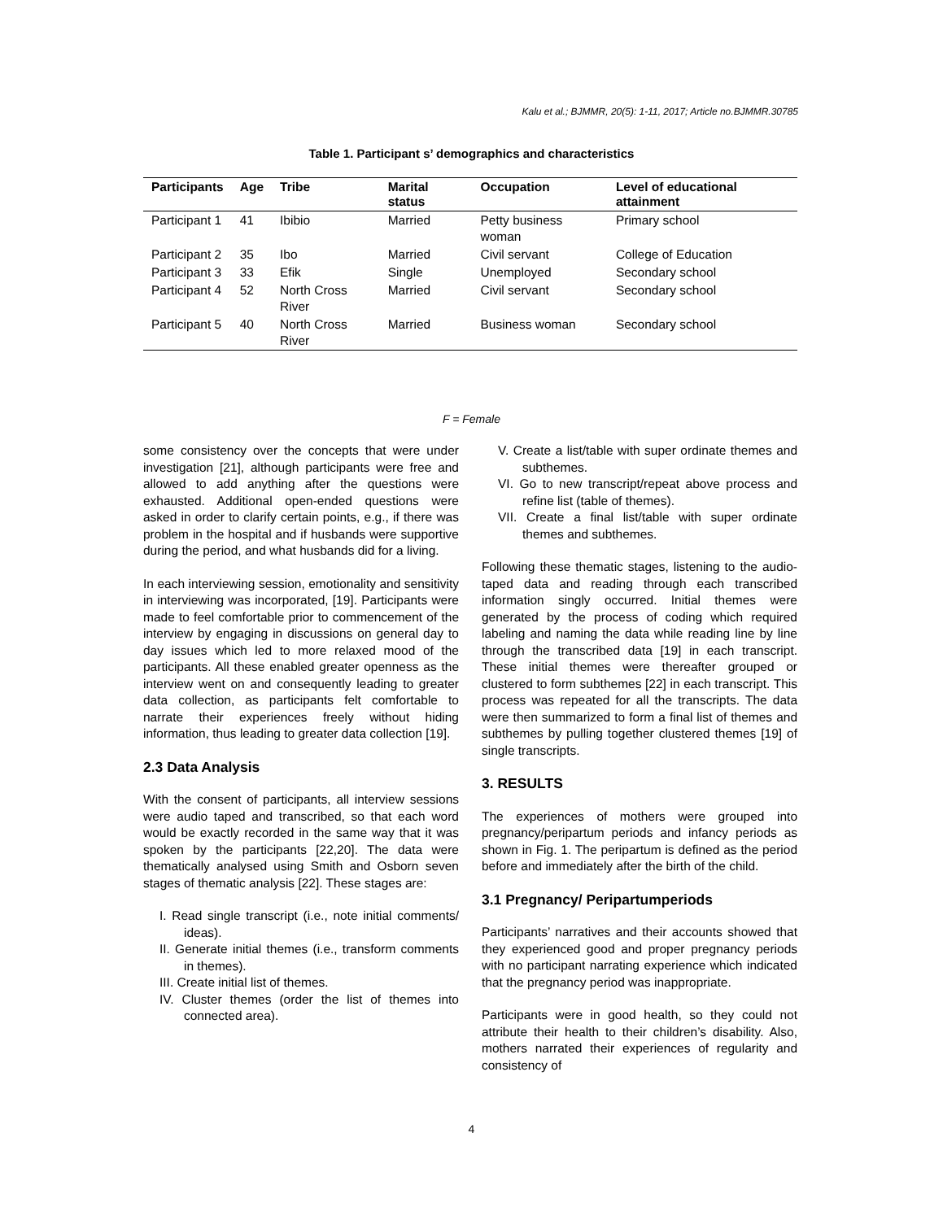Kalu et al.; BJMMR, 20(5): 1-11, 2017; Article no.BJMMR.30785
Table 1. Participant s’ demographics and characteristics
| Participants | Age | Tribe | Marital status | Occupation | Level of educational attainment |
| --- | --- | --- | --- | --- | --- |
| Participant 1 | 41 | Ibibio | Married | Petty business woman | Primary school |
| Participant 2 | 35 | Ibo | Married | Civil servant | College of Education |
| Participant 3 | 33 | Efik | Single | Unemployed | Secondary school |
| Participant 4 | 52 | North Cross River | Married | Civil servant | Secondary school |
| Participant 5 | 40 | North Cross River | Married | Business woman | Secondary school |
F = Female
some consistency over the concepts that were under investigation [21], although participants were free and allowed to add anything after the questions were exhausted. Additional open-ended questions were asked in order to clarify certain points, e.g., if there was problem in the hospital and if husbands were supportive during the period, and what husbands did for a living.
In each interviewing session, emotionality and sensitivity in interviewing was incorporated, [19]. Participants were made to feel comfortable prior to commencement of the interview by engaging in discussions on general day to day issues which led to more relaxed mood of the participants. All these enabled greater openness as the interview went on and consequently leading to greater data collection, as participants felt comfortable to narrate their experiences freely without hiding information, thus leading to greater data collection [19].
2.3 Data Analysis
With the consent of participants, all interview sessions were audio taped and transcribed, so that each word would be exactly recorded in the same way that it was spoken by the participants [22,20]. The data were thematically analysed using Smith and Osborn seven stages of thematic analysis [22]. These stages are:
I. Read single transcript (i.e., note initial comments/ ideas).
II. Generate initial themes (i.e., transform comments in themes).
III. Create initial list of themes.
IV. Cluster themes (order the list of themes into connected area).
V. Create a list/table with super ordinate themes and subthemes.
VI. Go to new transcript/repeat above process and refine list (table of themes).
VII. Create a final list/table with super ordinate themes and subthemes.
Following these thematic stages, listening to the audio-taped data and reading through each transcribed information singly occurred. Initial themes were generated by the process of coding which required labeling and naming the data while reading line by line through the transcribed data [19] in each transcript. These initial themes were thereafter grouped or clustered to form subthemes [22] in each transcript. This process was repeated for all the transcripts. The data were then summarized to form a final list of themes and subthemes by pulling together clustered themes [19] of single transcripts.
3. RESULTS
The experiences of mothers were grouped into pregnancy/peripartum periods and infancy periods as shown in Fig. 1. The peripartum is defined as the period before and immediately after the birth of the child.
3.1 Pregnancy/ Peripartumperiods
Participants’ narratives and their accounts showed that they experienced good and proper pregnancy periods with no participant narrating experience which indicated that the pregnancy period was inappropriate.
Participants were in good health, so they could not attribute their health to their children’s disability. Also, mothers narrated their experiences of regularity and consistency of
4